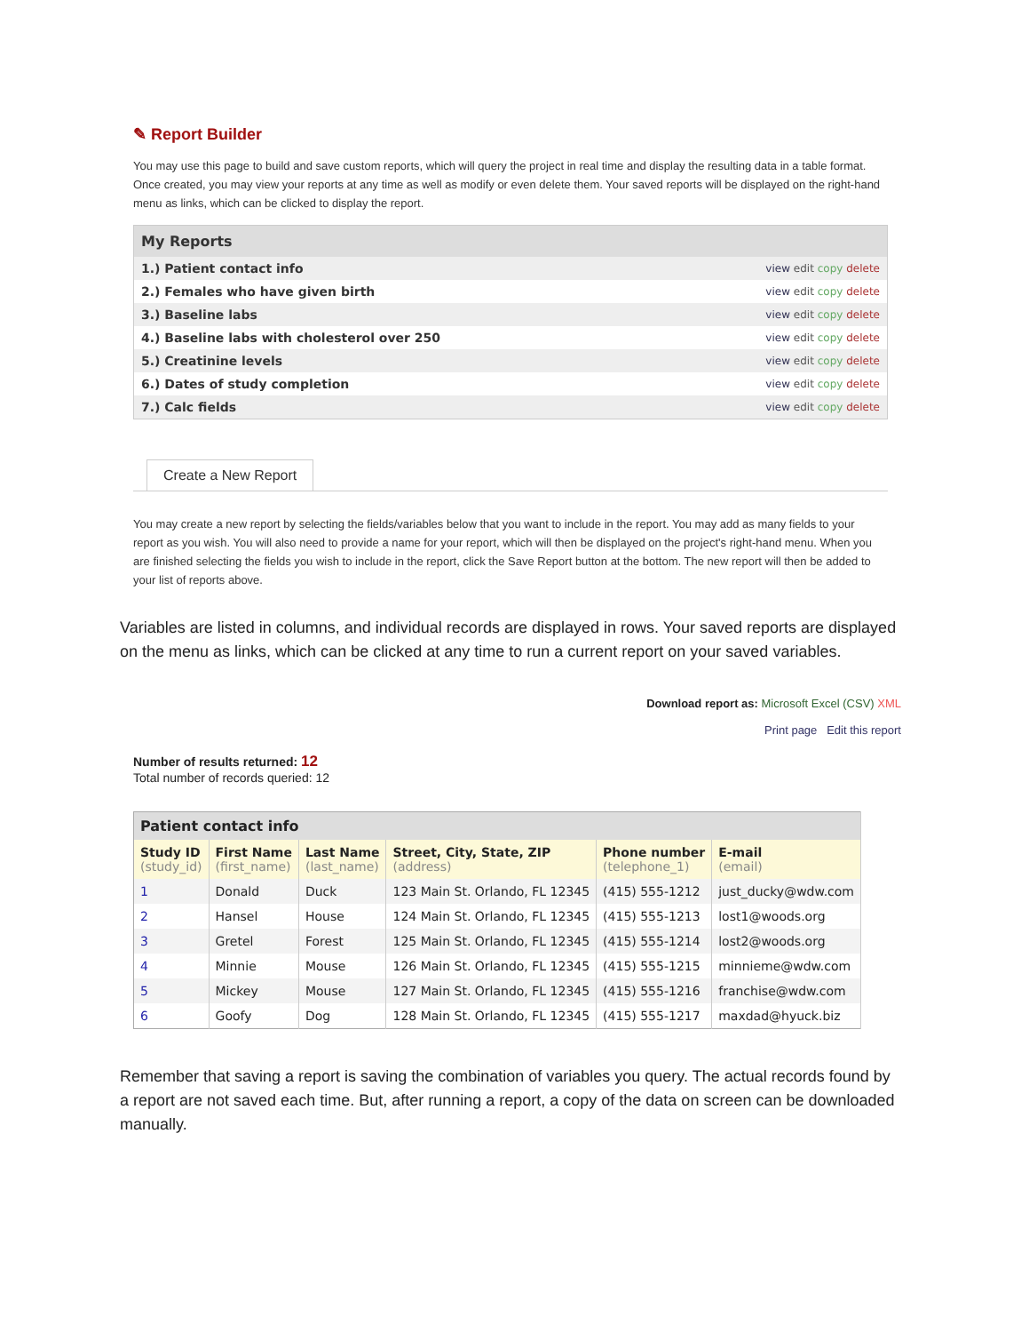✎ Report Builder
You may use this page to build and save custom reports, which will query the project in real time and display the resulting data in a table format. Once created, you may view your reports at any time as well as modify or even delete them. Your saved reports will be displayed on the right-hand menu as links, which can be clicked to display the report.
| My Reports | |
| --- | --- |
| 1.) Patient contact info | view edit copy delete |
| 2.) Females who have given birth | view edit copy delete |
| 3.) Baseline labs | view edit copy delete |
| 4.) Baseline labs with cholesterol over 250 | view edit copy delete |
| 5.) Creatinine levels | view edit copy delete |
| 6.) Dates of study completion | view edit copy delete |
| 7.) Calc fields | view edit copy delete |
Create a New Report
You may create a new report by selecting the fields/variables below that you want to include in the report. You may add as many fields to your report as you wish. You will also need to provide a name for your report, which will then be displayed on the project's right-hand menu. When you are finished selecting the fields you wish to include in the report, click the Save Report button at the bottom. The new report will then be added to your list of reports above.
Variables are listed in columns, and individual records are displayed in rows. Your saved reports are displayed on the menu as links, which can be clicked at any time to run a current report on your saved variables.
Download report as: Microsoft Excel (CSV) XML
Print page Edit this report
Number of results returned: 12
Total number of records queried: 12
| Patient contact info | | | | | |
| --- | --- | --- | --- | --- | --- |
| Study ID (study_id) | First Name (first_name) | Last Name (last_name) | Street, City, State, ZIP (address) | Phone number (telephone_1) | E-mail (email) |
| 1 | Donald | Duck | 123 Main St. Orlando, FL 12345 | (415) 555-1212 | just_ducky@wdw.com |
| 2 | Hansel | House | 124 Main St. Orlando, FL 12345 | (415) 555-1213 | lost1@woods.org |
| 3 | Gretel | Forest | 125 Main St. Orlando, FL 12345 | (415) 555-1214 | lost2@woods.org |
| 4 | Minnie | Mouse | 126 Main St. Orlando, FL 12345 | (415) 555-1215 | minnieme@wdw.com |
| 5 | Mickey | Mouse | 127 Main St. Orlando, FL 12345 | (415) 555-1216 | franchise@wdw.com |
| 6 | Goofy | Dog | 128 Main St. Orlando, FL 12345 | (415) 555-1217 | maxdad@hyuck.biz |
Remember that saving a report is saving the combination of variables you query. The actual records found by a report are not saved each time. But, after running a report, a copy of the data on screen can be downloaded manually.